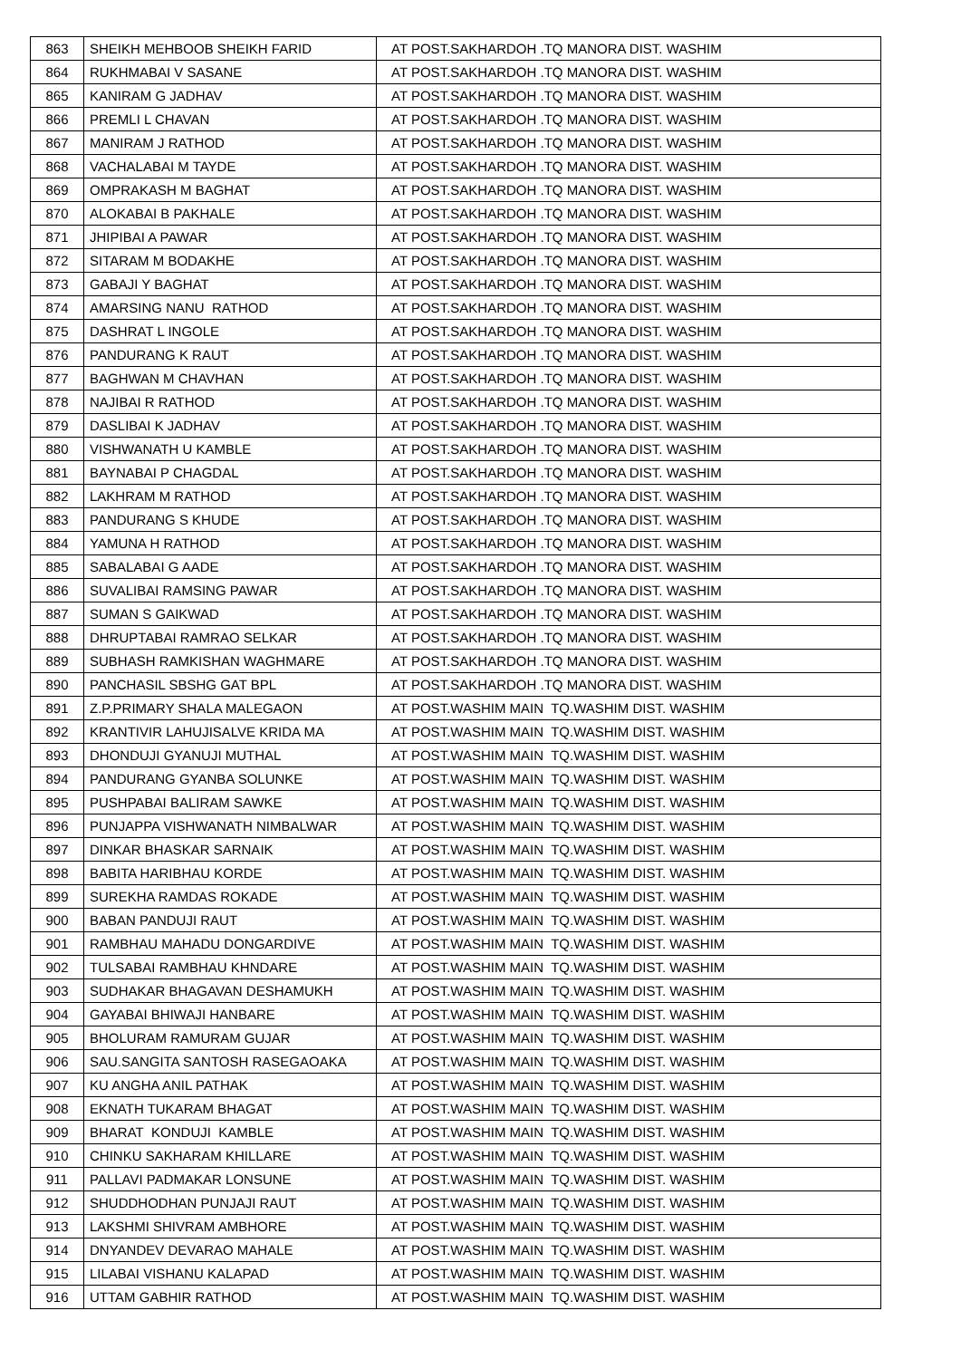| 863 | SHEIKH MEHBOOB SHEIKH FARID | AT POST.SAKHARDOH .TQ MANORA DIST. WASHIM |
| 864 | RUKHMABAI V SASANE | AT POST.SAKHARDOH .TQ MANORA DIST. WASHIM |
| 865 | KANIRAM G JADHAV | AT POST.SAKHARDOH .TQ MANORA DIST. WASHIM |
| 866 | PREMLI L CHAVAN | AT POST.SAKHARDOH .TQ MANORA DIST. WASHIM |
| 867 | MANIRAM J RATHOD | AT POST.SAKHARDOH .TQ MANORA DIST. WASHIM |
| 868 | VACHALABAI M TAYDE | AT POST.SAKHARDOH .TQ MANORA DIST. WASHIM |
| 869 | OMPRAKASH M BAGHAT | AT POST.SAKHARDOH .TQ MANORA DIST. WASHIM |
| 870 | ALOKABAI B PAKHALE | AT POST.SAKHARDOH .TQ MANORA DIST. WASHIM |
| 871 | JHIPIBAI A PAWAR | AT POST.SAKHARDOH .TQ MANORA DIST. WASHIM |
| 872 | SITARAM M BODAKHE | AT POST.SAKHARDOH .TQ MANORA DIST. WASHIM |
| 873 | GABAJI Y BAGHAT | AT POST.SAKHARDOH .TQ MANORA DIST. WASHIM |
| 874 | AMARSING NANU RATHOD | AT POST.SAKHARDOH .TQ MANORA DIST. WASHIM |
| 875 | DASHRAT L INGOLE | AT POST.SAKHARDOH .TQ MANORA DIST. WASHIM |
| 876 | PANDURANG K RAUT | AT POST.SAKHARDOH .TQ MANORA DIST. WASHIM |
| 877 | BAGHWAN M CHAVHAN | AT POST.SAKHARDOH .TQ MANORA DIST. WASHIM |
| 878 | NAJIBAI R RATHOD | AT POST.SAKHARDOH .TQ MANORA DIST. WASHIM |
| 879 | DASLIBAI K JADHAV | AT POST.SAKHARDOH .TQ MANORA DIST. WASHIM |
| 880 | VISHWANATH U KAMBLE | AT POST.SAKHARDOH .TQ MANORA DIST. WASHIM |
| 881 | BAYNABAI P CHAGDAL | AT POST.SAKHARDOH .TQ MANORA DIST. WASHIM |
| 882 | LAKHRAM M RATHOD | AT POST.SAKHARDOH .TQ MANORA DIST. WASHIM |
| 883 | PANDURANG S KHUDE | AT POST.SAKHARDOH .TQ MANORA DIST. WASHIM |
| 884 | YAMUNA H RATHOD | AT POST.SAKHARDOH .TQ MANORA DIST. WASHIM |
| 885 | SABALABAI G AADE | AT POST.SAKHARDOH .TQ MANORA DIST. WASHIM |
| 886 | SUVALIBAI RAMSING PAWAR | AT POST.SAKHARDOH .TQ MANORA DIST. WASHIM |
| 887 | SUMAN S GAIKWAD | AT POST.SAKHARDOH .TQ MANORA DIST. WASHIM |
| 888 | DHRUPTABAI RAMRAO SELKAR | AT POST.SAKHARDOH .TQ MANORA DIST. WASHIM |
| 889 | SUBHASH RAMKISHAN WAGHMARE | AT POST.SAKHARDOH .TQ MANORA DIST. WASHIM |
| 890 | PANCHASIL SBSHG GAT BPL | AT POST.SAKHARDOH .TQ MANORA DIST. WASHIM |
| 891 | Z.P.PRIMARY SHALA MALEGAON | AT POST.WASHIM MAIN TQ.WASHIM DIST. WASHIM |
| 892 | KRANTIVIR LAHUJISALVE KRIDA MA | AT POST.WASHIM MAIN TQ.WASHIM DIST. WASHIM |
| 893 | DHONDUJI GYANUJI MUTHAL | AT POST.WASHIM MAIN TQ.WASHIM DIST. WASHIM |
| 894 | PANDURANG GYANBA SOLUNKE | AT POST.WASHIM MAIN TQ.WASHIM DIST. WASHIM |
| 895 | PUSHPABAI BALIRAM SAWKE | AT POST.WASHIM MAIN TQ.WASHIM DIST. WASHIM |
| 896 | PUNJAPPA VISHWANATH NIMBALWAR | AT POST.WASHIM MAIN TQ.WASHIM DIST. WASHIM |
| 897 | DINKAR BHASKAR SARNAIK | AT POST.WASHIM MAIN TQ.WASHIM DIST. WASHIM |
| 898 | BABITA HARIBHAU KORDE | AT POST.WASHIM MAIN TQ.WASHIM DIST. WASHIM |
| 899 | SUREKHA RAMDAS ROKADE | AT POST.WASHIM MAIN TQ.WASHIM DIST. WASHIM |
| 900 | BABAN PANDUJI RAUT | AT POST.WASHIM MAIN TQ.WASHIM DIST. WASHIM |
| 901 | RAMBHAU MAHADU DONGARDIVE | AT POST.WASHIM MAIN TQ.WASHIM DIST. WASHIM |
| 902 | TULSABAI RAMBHAU KHNDARE | AT POST.WASHIM MAIN TQ.WASHIM DIST. WASHIM |
| 903 | SUDHAKAR BHAGAVAN DESHAMUKH | AT POST.WASHIM MAIN TQ.WASHIM DIST. WASHIM |
| 904 | GAYABAI BHIWAJI HANBARE | AT POST.WASHIM MAIN TQ.WASHIM DIST. WASHIM |
| 905 | BHOLURAM RAMURAM GUJAR | AT POST.WASHIM MAIN TQ.WASHIM DIST. WASHIM |
| 906 | SAU.SANGITA SANTOSH RASEGAOAKA | AT POST.WASHIM MAIN TQ.WASHIM DIST. WASHIM |
| 907 | KU ANGHA ANIL PATHAK | AT POST.WASHIM MAIN TQ.WASHIM DIST. WASHIM |
| 908 | EKNATH TUKARAM BHAGAT | AT POST.WASHIM MAIN TQ.WASHIM DIST. WASHIM |
| 909 | BHARAT KONDUJI KAMBLE | AT POST.WASHIM MAIN TQ.WASHIM DIST. WASHIM |
| 910 | CHINKU SAKHARAM KHILLARE | AT POST.WASHIM MAIN TQ.WASHIM DIST. WASHIM |
| 911 | PALLAVI PADMAKAR LONSUNE | AT POST.WASHIM MAIN TQ.WASHIM DIST. WASHIM |
| 912 | SHUDDHODHAN PUNJAJI RAUT | AT POST.WASHIM MAIN TQ.WASHIM DIST. WASHIM |
| 913 | LAKSHMI SHIVRAM AMBHORE | AT POST.WASHIM MAIN TQ.WASHIM DIST. WASHIM |
| 914 | DNYANDEV DEVARAO MAHALE | AT POST.WASHIM MAIN TQ.WASHIM DIST. WASHIM |
| 915 | LILABAI VISHANU KALAPAD | AT POST.WASHIM MAIN TQ.WASHIM DIST. WASHIM |
| 916 | UTTAM GABHIR RATHOD | AT POST.WASHIM MAIN TQ.WASHIM DIST. WASHIM |